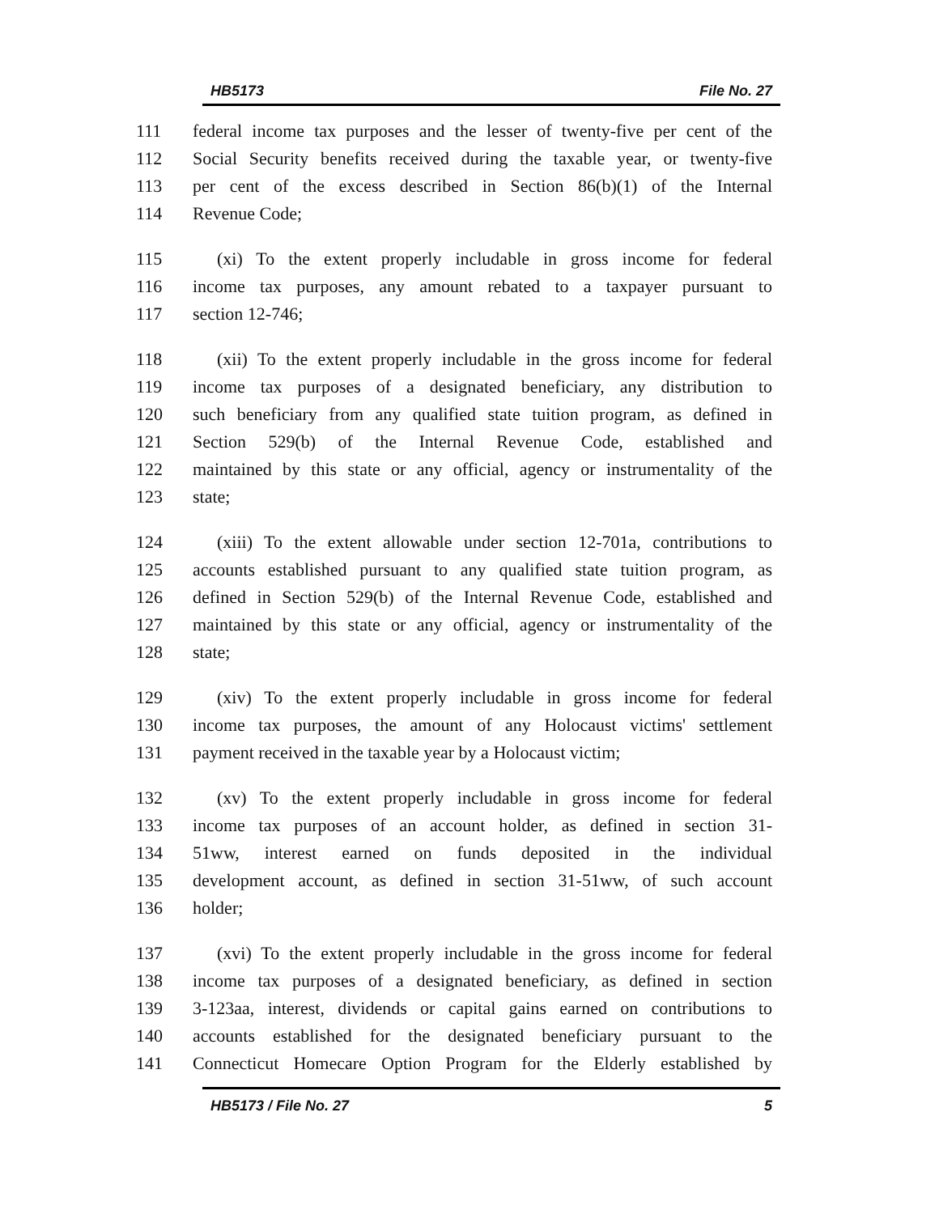HB5173 File No. 27
111 federal income tax purposes and the lesser of twenty-five per cent of the
112 Social Security benefits received during the taxable year, or twenty-five
113 per cent of the excess described in Section 86(b)(1) of the Internal
114 Revenue Code;
115 (xi) To the extent properly includable in gross income for federal
116 income tax purposes, any amount rebated to a taxpayer pursuant to
117 section 12-746;
118 (xii) To the extent properly includable in the gross income for federal
119 income tax purposes of a designated beneficiary, any distribution to
120 such beneficiary from any qualified state tuition program, as defined in
121 Section 529(b) of the Internal Revenue Code, established and
122 maintained by this state or any official, agency or instrumentality of the
123 state;
124 (xiii) To the extent allowable under section 12-701a, contributions to
125 accounts established pursuant to any qualified state tuition program, as
126 defined in Section 529(b) of the Internal Revenue Code, established and
127 maintained by this state or any official, agency or instrumentality of the
128 state;
129 (xiv) To the extent properly includable in gross income for federal
130 income tax purposes, the amount of any Holocaust victims' settlement
131 payment received in the taxable year by a Holocaust victim;
132 (xv) To the extent properly includable in gross income for federal
133 income tax purposes of an account holder, as defined in section 31-
134 51ww, interest earned on funds deposited in the individual
135 development account, as defined in section 31-51ww, of such account
136 holder;
137 (xvi) To the extent properly includable in the gross income for federal
138 income tax purposes of a designated beneficiary, as defined in section
139 3-123aa, interest, dividends or capital gains earned on contributions to
140 accounts established for the designated beneficiary pursuant to the
141 Connecticut Homecare Option Program for the Elderly established by
HB5173 / File No. 27 5